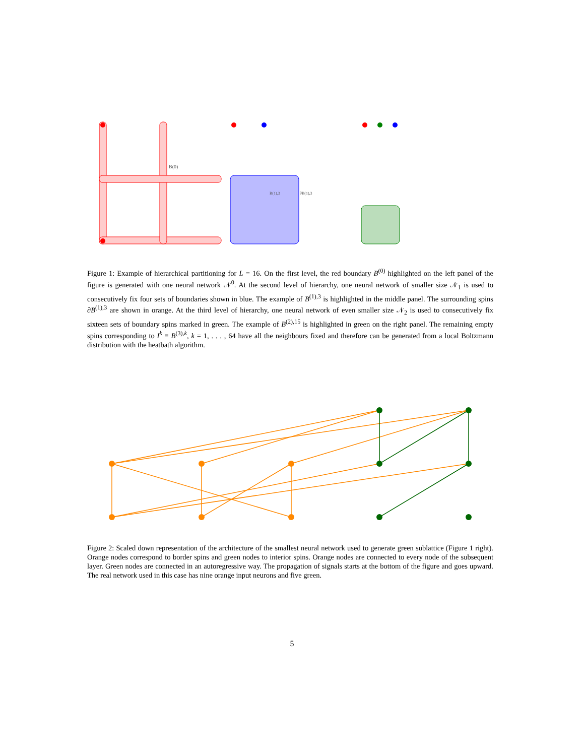B(0)
B(1),3
∂B(1),3
Figure 1: Example of hierarchical partitioning for L = 16. On the first level, the red boundary B<sup>(0)</sup> highlighted on the left panel of the figure is generated with one neural network 𝒩<sup>0</sup>. At the second level of hierarchy, one neural network of smaller size 𝒩<sub>1</sub> is used to consecutively fix four sets of boundaries shown in blue. The example of B<sup>(1),3</sup> is highlighted in the middle panel. The surrounding spins ∂B<sup>(1),3</sup> are shown in orange. At the third level of hierarchy, one neural network of even smaller size 𝒩<sub>2</sub> is used to consecutively fix sixteen sets of boundary spins marked in green. The example of B<sup>(2),15</sup> is highlighted in green on the right panel. The remaining empty spins corresponding to I<sup>k</sup> ≡ B<sup>(3),k</sup>, k = 1, . . . , 64 have all the neighbours fixed and therefore can be generated from a local Boltzmann distribution with the heatbath algorithm.
Figure 2: Scaled down representation of the architecture of the smallest neural network used to generate green sublattice (Figure 1 right). Orange nodes correspond to border spins and green nodes to interior spins. Orange nodes are connected to every node of the subsequent layer. Green nodes are connected in an autoregressive way. The propagation of signals starts at the bottom of the figure and goes upward. The real network used in this case has nine orange input neurons and five green.
5